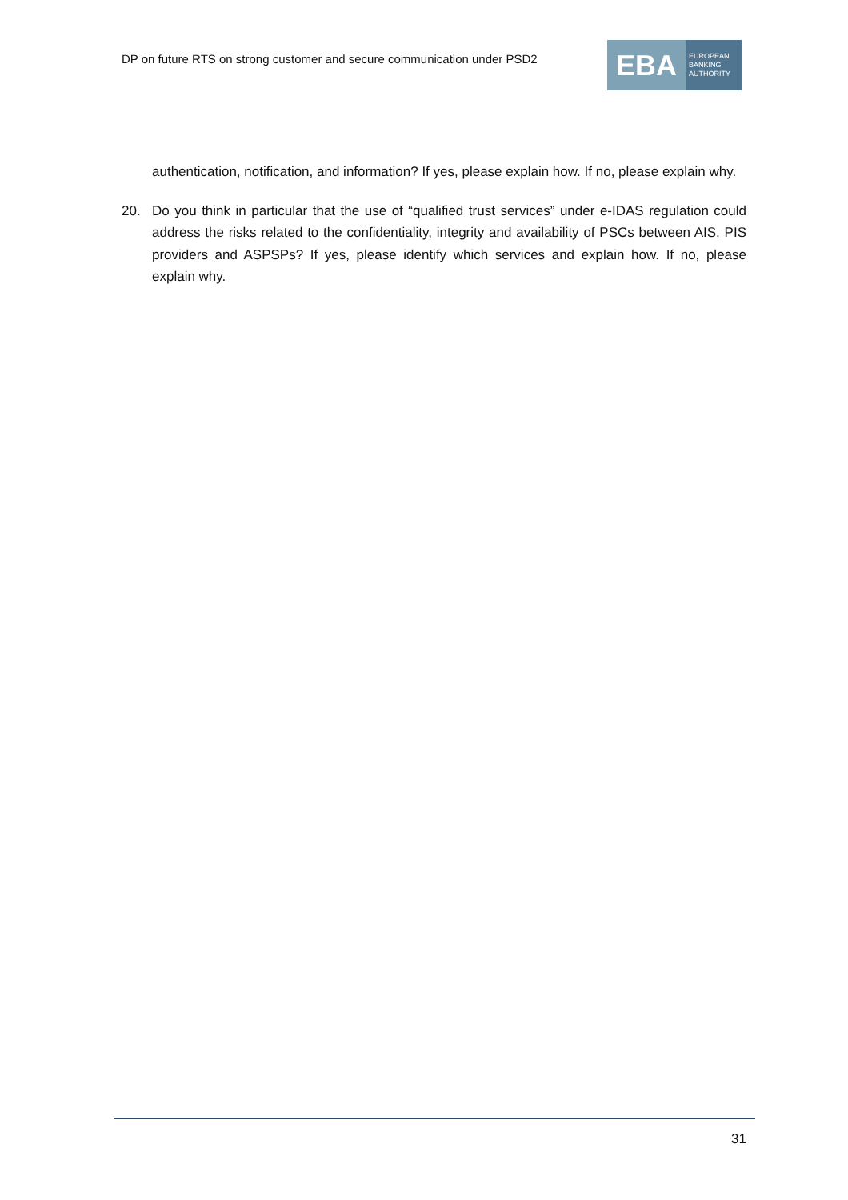DP on future RTS on strong customer and secure communication under PSD2
EBA
EUROPEAN
BANKING
AUTHORITY
authentication, notification, and information? If yes, please explain how. If no, please explain why.
20. Do you think in particular that the use of “qualified trust services” under e-IDAS regulation could address the risks related to the confidentiality, integrity and availability of PSCs between AIS, PIS providers and ASPSPs? If yes, please identify which services and explain how. If no, please explain why.
31